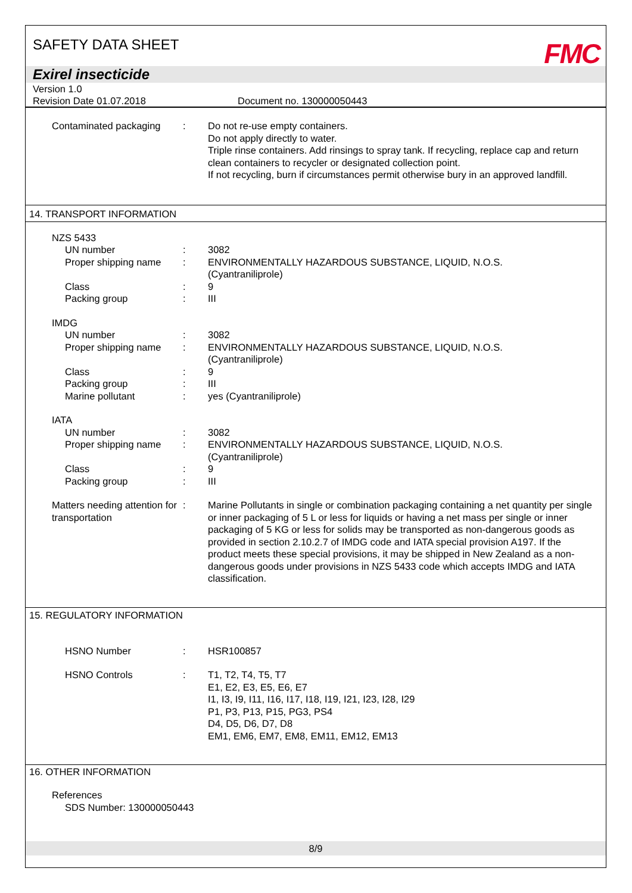SAFETY DATA SHEET
FMC
Exirel insecticide
Version 1.0
Revision Date 01.07.2018 Document no. 130000050443
Contaminated packaging : Do not re-use empty containers.
Do not apply directly to water.
Triple rinse containers. Add rinsings to spray tank. If recycling, replace cap and return clean containers to recycler or designated collection point.
If not recycling, burn if circumstances permit otherwise bury in an approved landfill.
14. TRANSPORT INFORMATION
NZS 5433
UN number : 3082
Proper shipping name : ENVIRONMENTALLY HAZARDOUS SUBSTANCE, LIQUID, N.O.S.
(Cyantraniliprole)
Class : 9
Packing group : III
IMDG
UN number : 3082
Proper shipping name : ENVIRONMENTALLY HAZARDOUS SUBSTANCE, LIQUID, N.O.S.
(Cyantraniliprole)
Class : 9
Packing group : III
Marine pollutant : yes (Cyantraniliprole)
IATA
UN number : 3082
Proper shipping name : ENVIRONMENTALLY HAZARDOUS SUBSTANCE, LIQUID, N.O.S.
(Cyantraniliprole)
Class : 9
Packing group : III
Matters needing attention for transportation
: Marine Pollutants in single or combination packaging containing a net quantity per single or inner packaging of 5 L or less for liquids or having a net mass per single or inner packaging of 5 KG or less for solids may be transported as non-dangerous goods as provided in section 2.10.2.7 of IMDG code and IATA special provision A197. If the product meets these special provisions, it may be shipped in New Zealand as a non-dangerous goods under provisions in NZS 5433 code which accepts IMDG and IATA classification.
15. REGULATORY INFORMATION
HSNO Number : HSR100857
HSNO Controls : T1, T2, T4, T5, T7
E1, E2, E3, E5, E6, E7
I1, I3, I9, I11, I16, I17, I18, I19, I21, I23, I28, I29
P1, P3, P13, P15, PG3, PS4
D4, D5, D6, D7, D8
EM1, EM6, EM7, EM8, EM11, EM12, EM13
16. OTHER INFORMATION
References
SDS Number: 130000050443
8/9